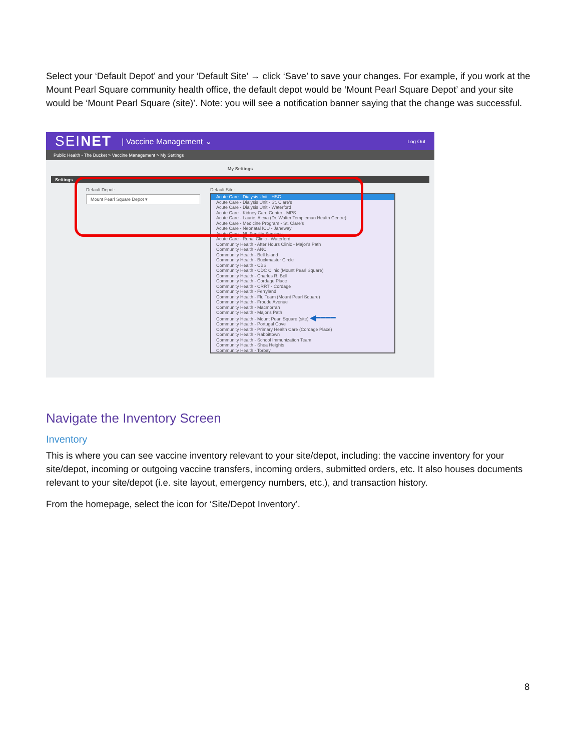Select your ‘Default Depot’ and your ‘Default Site’ → click ‘Save’ to save your changes. For example, if you work at the Mount Pearl Square community health office, the default depot would be ‘Mount Pearl Square Depot’ and your site would be ‘Mount Pearl Square (site)’. Note: you will see a notification banner saying that the change was successful.
SEINET | Vaccine Management ⌄ Log Out
Public Health - The Bucket > Vaccine Management > My Settings
My Settings
Settings
Default Depot:
Mount Pearl Square Depot ▾
Default Site:
Acute Care - Dialysis Unit - HSC
Acute Care - Dialysis Unit - St. Clare's
Acute Care - Dialysis Unit - Waterford
Acute Care - Kidney Care Center - MPS
Acute Care - Laurie, Alexa (Dr. Walter Templeman Health Centre)
Acute Care - Medicine Program - St. Clare's
Acute Care - Neonatal ICU - Janeway
Acute Care - NL Fertility Services
Acute Care - Renal Clinic - Waterford
Community Health - After Hours Clinic - Major's Path
Community Health - ANC
Community Health - Bell Island
Community Health - Buckmaster Circle
Community Health - CBS
Community Health - CDC Clinic (Mount Pearl Square)
Community Health - Charles R. Bell
Community Health - Cordage Place
Community Health - CRRT - Cordage
Community Health - Ferryland
Community Health - Flu Team (Mount Pearl Square)
Community Health - Froude Avenue
Community Health - Macmorran
Community Health - Major's Path
Community Health - Mount Pearl Square (site) ◀━━━━
Community Health - Portugal Cove
Community Health - Primary Health Care (Cordage Place)
Community Health - Rabbittown
Community Health - School Immunization Team
Community Health - Shea Heights
Community Health - Torbay
Navigate the Inventory Screen
Inventory
This is where you can see vaccine inventory relevant to your site/depot, including: the vaccine inventory for your site/depot, incoming or outgoing vaccine transfers, incoming orders, submitted orders, etc. It also houses documents relevant to your site/depot (i.e. site layout, emergency numbers, etc.), and transaction history.
From the homepage, select the icon for ‘Site/Depot Inventory’.
8